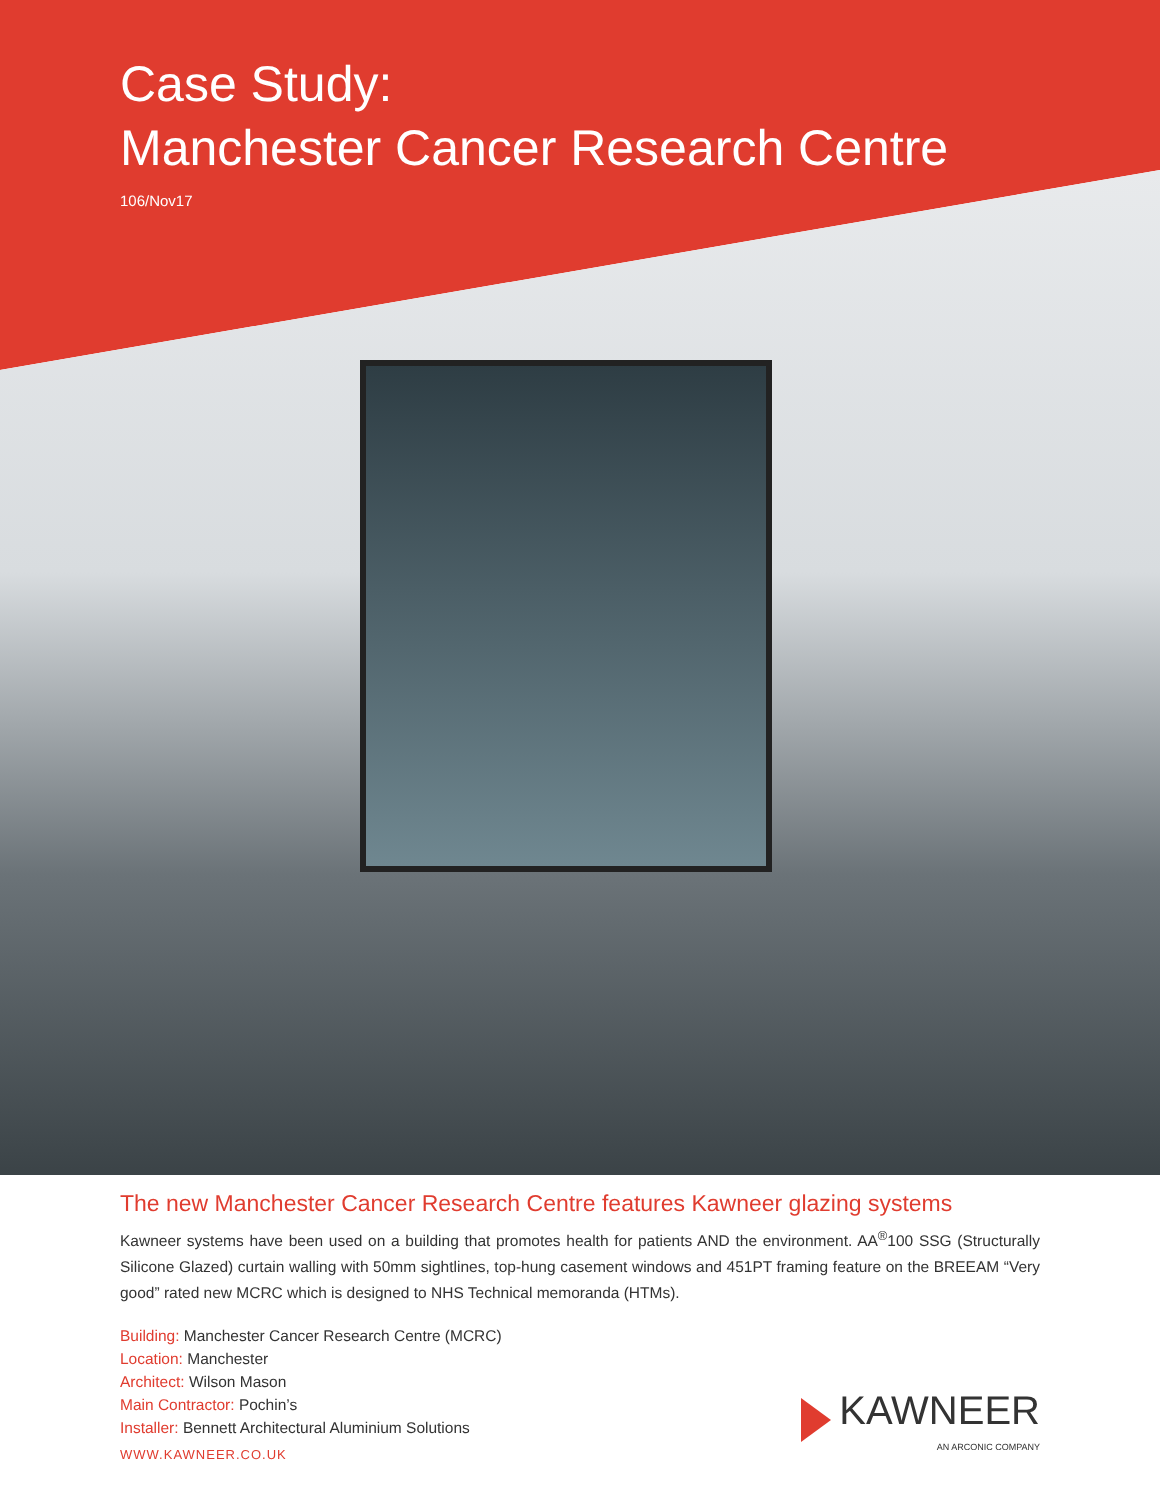Case Study:
Manchester Cancer Research Centre
106/Nov17
The new Manchester Cancer Research Centre features Kawneer glazing systems
Kawneer systems have been used on a building that promotes health for patients AND the environment. AA<sup>®</sup>100 SSG (Structurally Silicone Glazed) curtain walling with 50mm sightlines, top-hung casement windows and 451PT framing feature on the BREEAM “Very good” rated new MCRC which is designed to NHS Technical memoranda (HTMs).
Building: Manchester Cancer Research Centre (MCRC)
Location: Manchester
Architect: Wilson Mason
Main Contractor: Pochin’s
Installer: Bennett Architectural Aluminium Solutions
KAWNEER
AN ARCONIC COMPANY
WWW.KAWNEER.CO.UK